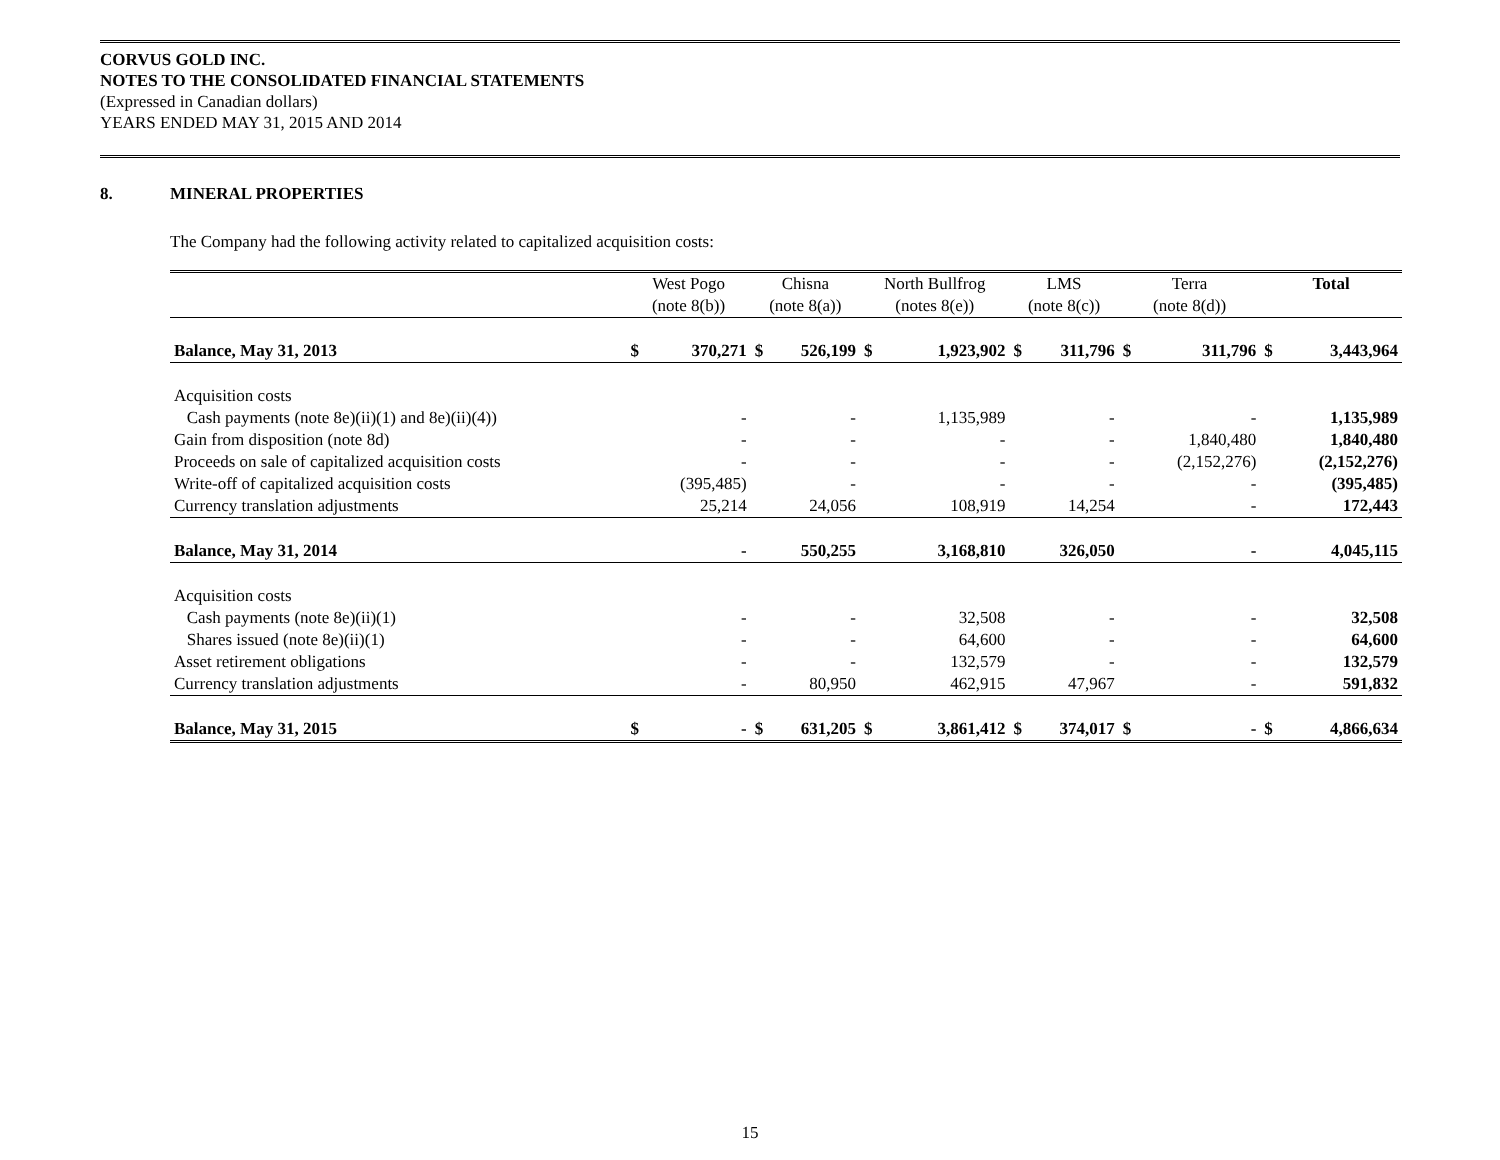CORVUS GOLD INC.
NOTES TO THE CONSOLIDATED FINANCIAL STATEMENTS
(Expressed in Canadian dollars)
YEARS ENDED MAY 31, 2015 AND 2014
8. MINERAL PROPERTIES
The Company had the following activity related to capitalized acquisition costs:
| | West Pogo | | Chisna | | North Bullfrog | | LMS | | Terra | | Total | |
| --- | --- | --- | --- | --- | --- | --- | --- | --- | --- | --- | --- | --- |
| | (note 8(b)) | | (note 8(a)) | | (notes 8(e)) | | (note 8(c)) | | (note 8(d)) | | | |
| Balance, May 31, 2013 | $ | 370,271 | $ | 526,199 | $ | 1,923,902 | $ | 311,796 | $ | 311,796 | $ | 3,443,964 |
| Acquisition costs | | | | | | | | | | | | |
| Cash payments (note 8e)(ii)(1) and 8e)(ii)(4)) | | - | | - | | 1,135,989 | | - | | - | | 1,135,989 |
| Gain from disposition (note 8d) | | - | | - | | - | | - | | 1,840,480 | | 1,840,480 |
| Proceeds on sale of capitalized acquisition costs | | - | | - | | - | | - | | (2,152,276) | | (2,152,276) |
| Write-off of capitalized acquisition costs | | (395,485) | | - | | - | | - | | - | | (395,485) |
| Currency translation adjustments | | 25,214 | | 24,056 | | 108,919 | | 14,254 | | - | | 172,443 |
| Balance, May 31, 2014 | | - | | 550,255 | | 3,168,810 | | 326,050 | | - | | 4,045,115 |
| Acquisition costs | | | | | | | | | | | | |
| Cash payments (note 8e)(ii)(1) | | - | | - | | 32,508 | | - | | - | | 32,508 |
| Shares issued (note 8e)(ii)(1) | | - | | - | | 64,600 | | - | | - | | 64,600 |
| Asset retirement obligations | | - | | - | | 132,579 | | - | | - | | 132,579 |
| Currency translation adjustments | | - | | 80,950 | | 462,915 | | 47,967 | | - | | 591,832 |
| Balance, May 31, 2015 | $ | - | $ | 631,205 | $ | 3,861,412 | $ | 374,017 | $ | - | $ | 4,866,634 |
15